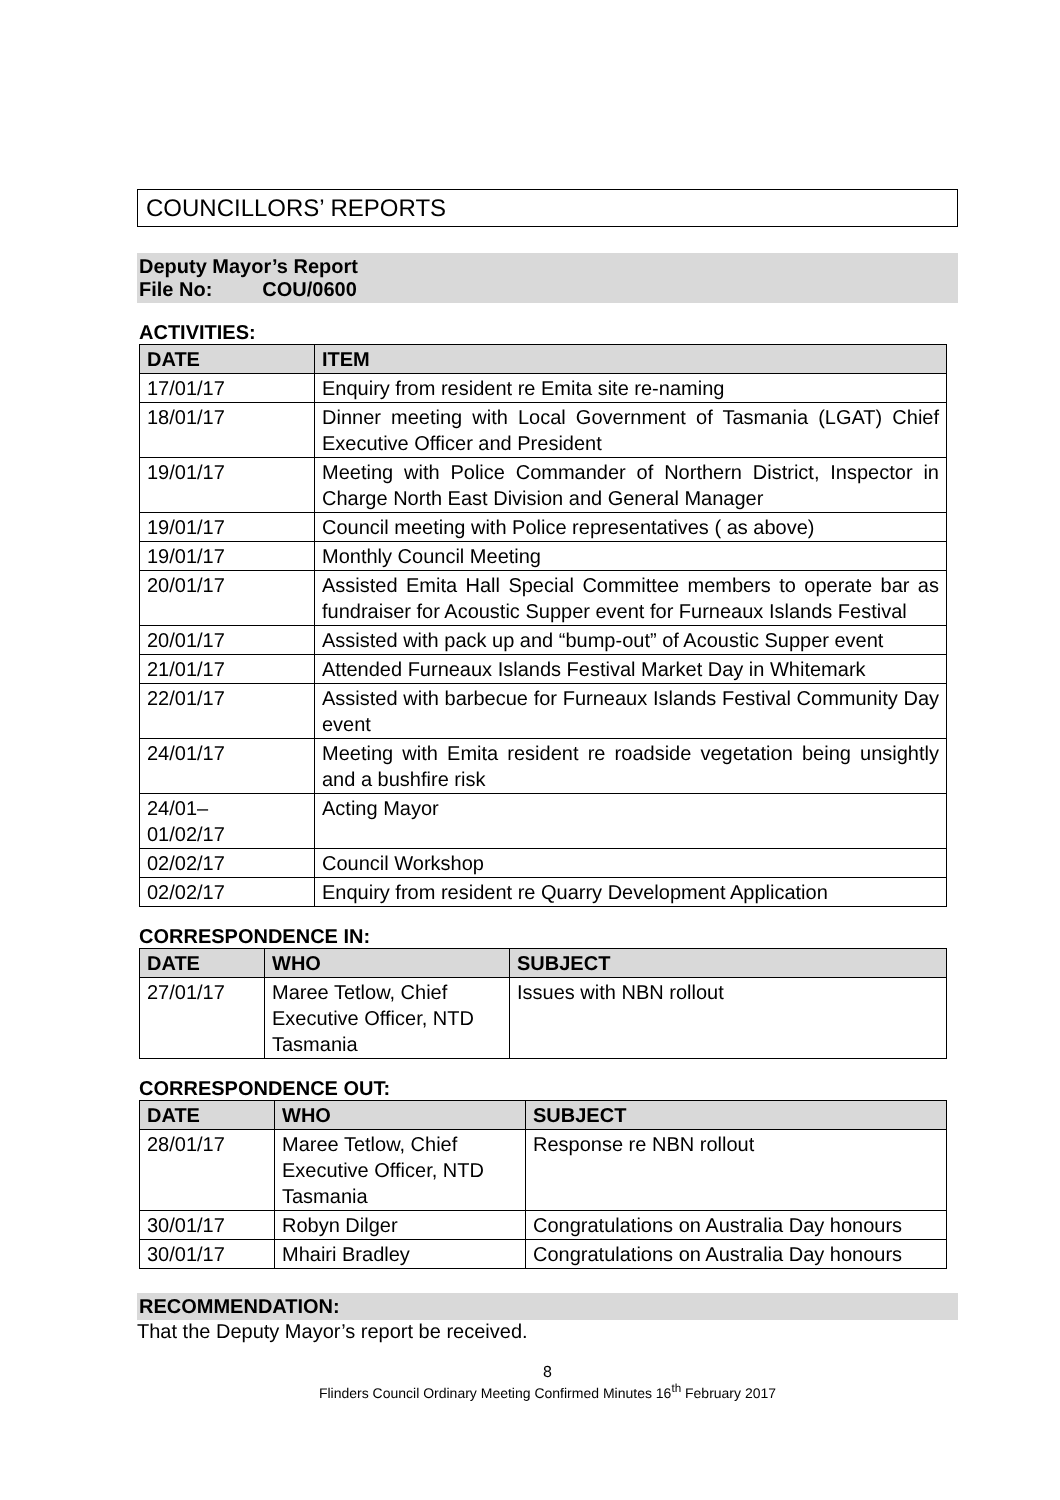COUNCILLORS’ REPORTS
Deputy Mayor’s Report
File No: COU/0600
ACTIVITIES:
| DATE | ITEM |
| --- | --- |
| 17/01/17 | Enquiry from resident re Emita site re-naming |
| 18/01/17 | Dinner meeting with Local Government of Tasmania (LGAT) Chief Executive Officer and President |
| 19/01/17 | Meeting with Police Commander of Northern District, Inspector in Charge North East Division and General Manager |
| 19/01/17 | Council meeting with Police representatives ( as above) |
| 19/01/17 | Monthly Council Meeting |
| 20/01/17 | Assisted Emita Hall Special Committee members to operate bar as fundraiser for Acoustic Supper event for Furneaux Islands Festival |
| 20/01/17 | Assisted with pack up and “bump-out” of Acoustic Supper event |
| 21/01/17 | Attended Furneaux Islands Festival Market Day in Whitemark |
| 22/01/17 | Assisted with barbecue for Furneaux Islands Festival Community Day event |
| 24/01/17 | Meeting with Emita resident re roadside vegetation being unsightly and a bushfire risk |
| 24/01– 01/02/17 | Acting Mayor |
| 02/02/17 | Council Workshop |
| 02/02/17 | Enquiry from resident re Quarry Development Application |
CORRESPONDENCE IN:
| DATE | WHO | SUBJECT |
| --- | --- | --- |
| 27/01/17 | Maree Tetlow, Chief Executive Officer, NTD Tasmania | Issues with NBN rollout |
CORRESPONDENCE OUT:
| DATE | WHO | SUBJECT |
| --- | --- | --- |
| 28/01/17 | Maree Tetlow, Chief Executive Officer, NTD Tasmania | Response re NBN rollout |
| 30/01/17 | Robyn Dilger | Congratulations on Australia Day honours |
| 30/01/17 | Mhairi Bradley | Congratulations on Australia Day honours |
RECOMMENDATION:
That the Deputy Mayor’s report be received.
8
Flinders Council Ordinary Meeting Confirmed Minutes 16<sup>th</sup> February 2017